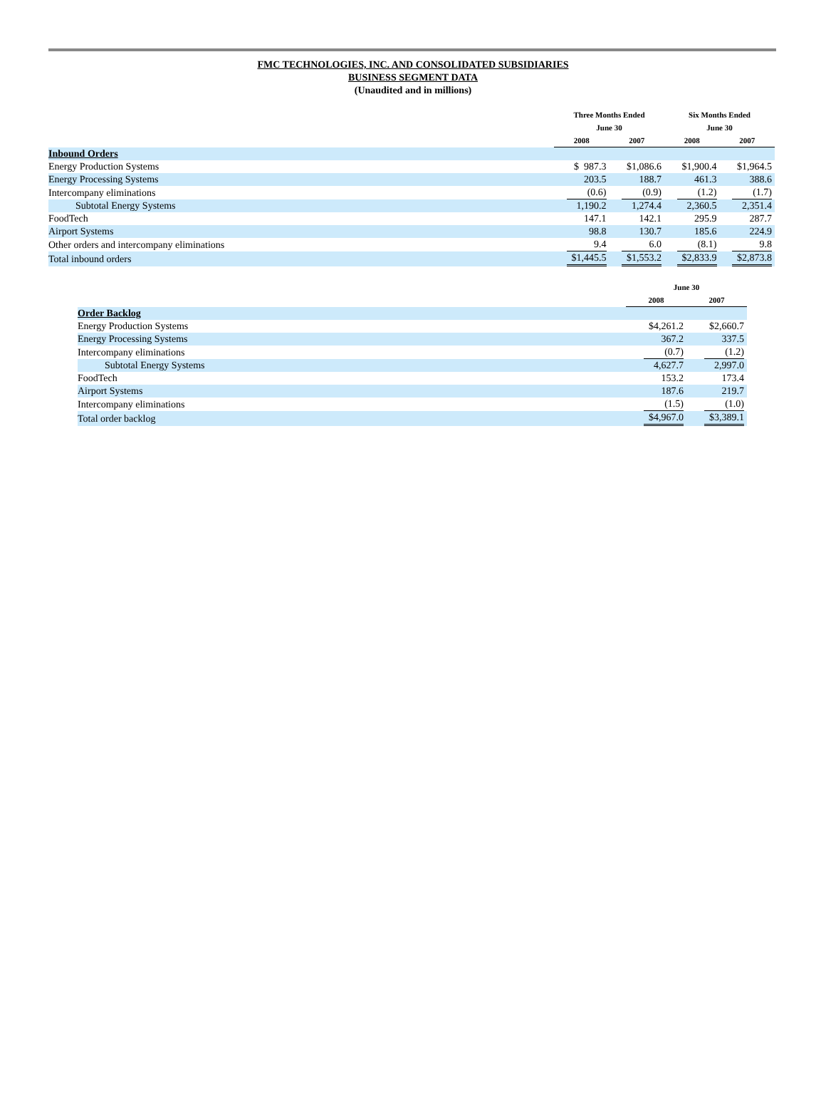FMC TECHNOLOGIES, INC. AND CONSOLIDATED SUBSIDIARIES
BUSINESS SEGMENT DATA
(Unaudited and in millions)
| | Three Months Ended June 30 | | Six Months Ended June 30 | |
| --- | --- | --- | --- | --- |
| | 2008 | 2007 | 2008 | 2007 |
| Inbound Orders | | | | |
| Energy Production Systems | $ 987.3 | $1,086.6 | $1,900.4 | $1,964.5 |
| Energy Processing Systems | 203.5 | 188.7 | 461.3 | 388.6 |
| Intercompany eliminations | (0.6) | (0.9) | (1.2) | (1.7) |
| Subtotal Energy Systems | 1,190.2 | 1,274.4 | 2,360.5 | 2,351.4 |
| FoodTech | 147.1 | 142.1 | 295.9 | 287.7 |
| Airport Systems | 98.8 | 130.7 | 185.6 | 224.9 |
| Other orders and intercompany eliminations | 9.4 | 6.0 | (8.1) | 9.8 |
| Total inbound orders | $1,445.5 | $1,553.2 | $2,833.9 | $2,873.8 |
| | June 30 | |
| --- | --- | --- |
| | 2008 | 2007 |
| Order Backlog | | |
| Energy Production Systems | $4,261.2 | $2,660.7 |
| Energy Processing Systems | 367.2 | 337.5 |
| Intercompany eliminations | (0.7) | (1.2) |
| Subtotal Energy Systems | 4,627.7 | 2,997.0 |
| FoodTech | 153.2 | 173.4 |
| Airport Systems | 187.6 | 219.7 |
| Intercompany eliminations | (1.5) | (1.0) |
| Total order backlog | $4,967.0 | $3,389.1 |